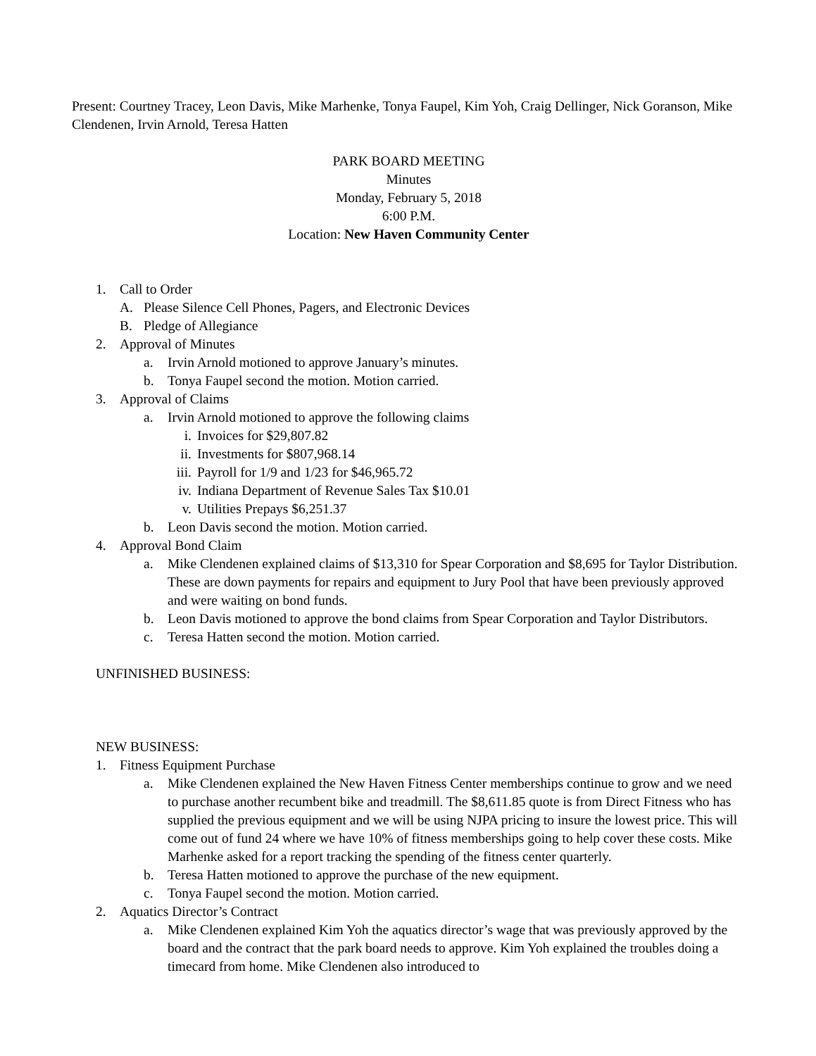Present: Courtney Tracey, Leon Davis, Mike Marhenke, Tonya Faupel, Kim Yoh, Craig Dellinger, Nick Goranson, Mike Clendenen, Irvin Arnold, Teresa Hatten
PARK BOARD MEETING
Minutes
Monday, February 5, 2018
6:00 P.M.
Location: New Haven Community Center
1. Call to Order
A. Please Silence Cell Phones, Pagers, and Electronic Devices
B. Pledge of Allegiance
2. Approval of Minutes
a. Irvin Arnold motioned to approve January’s minutes.
b. Tonya Faupel second the motion. Motion carried.
3. Approval of Claims
a. Irvin Arnold motioned to approve the following claims
i. Invoices for $29,807.82
ii. Investments for $807,968.14
iii. Payroll for 1/9 and 1/23 for $46,965.72
iv. Indiana Department of Revenue Sales Tax $10.01
v. Utilities Prepays $6,251.37
b. Leon Davis second the motion. Motion carried.
4. Approval Bond Claim
a. Mike Clendenen explained claims of $13,310 for Spear Corporation and $8,695 for Taylor Distribution. These are down payments for repairs and equipment to Jury Pool that have been previously approved and were waiting on bond funds.
b. Leon Davis motioned to approve the bond claims from Spear Corporation and Taylor Distributors.
c. Teresa Hatten second the motion. Motion carried.
UNFINISHED BUSINESS:
NEW BUSINESS:
1. Fitness Equipment Purchase
a. Mike Clendenen explained the New Haven Fitness Center memberships continue to grow and we need to purchase another recumbent bike and treadmill. The $8,611.85 quote is from Direct Fitness who has supplied the previous equipment and we will be using NJPA pricing to insure the lowest price. This will come out of fund 24 where we have 10% of fitness memberships going to help cover these costs. Mike Marhenke asked for a report tracking the spending of the fitness center quarterly.
b. Teresa Hatten motioned to approve the purchase of the new equipment.
c. Tonya Faupel second the motion. Motion carried.
2. Aquatics Director’s Contract
a. Mike Clendenen explained Kim Yoh the aquatics director’s wage that was previously approved by the board and the contract that the park board needs to approve. Kim Yoh explained the troubles doing a timecard from home. Mike Clendenen also introduced to